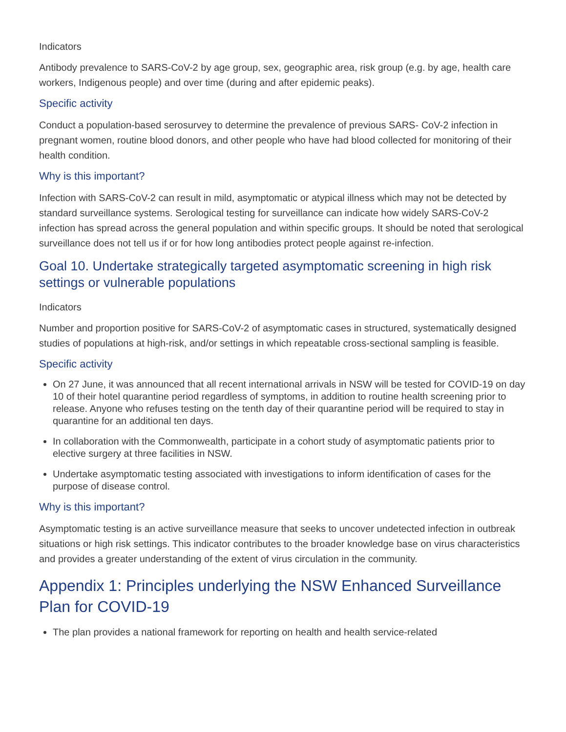Indicators
Antibody prevalence to SARS-CoV-2 by age group, sex, geographic area, risk group (e.g. by age, health care workers, Indigenous people) and over time (during and after epidemic peaks).
Specific activity
Conduct a population-based serosurvey to determine the prevalence of previous SARS- CoV-2 infection in pregnant women, routine blood donors, and other people who have had blood collected for monitoring of their health condition.
Why is this important?
Infection with SARS-CoV-2 can result in mild, asymptomatic or atypical illness which may not be detected by standard surveillance systems. Serological testing for surveillance can indicate how widely SARS-CoV-2 infection has spread across the general population and within specific groups. It should be noted that serological surveillance does not tell us if or for how long antibodies protect people against re-infection.
Goal 10. Undertake strategically targeted asymptomatic screening in high risk settings or vulnerable populations
Indicators
Number and proportion positive for SARS-CoV-2 of asymptomatic cases in structured, systematically designed studies of populations at high-risk, and/or settings in which repeatable cross-sectional sampling is feasible.
Specific activity
On 27 June, it was announced that all recent international arrivals in NSW will be tested for COVID-19 on day 10 of their hotel quarantine period regardless of symptoms, in addition to routine health screening prior to release. Anyone who refuses testing on the tenth day of their quarantine period will be required to stay in quarantine for an additional ten days.
In collaboration with the Commonwealth, participate in a cohort study of asymptomatic patients prior to elective surgery at three facilities in NSW.
Undertake asymptomatic testing associated with investigations to inform identification of cases for the purpose of disease control.
Why is this important?
Asymptomatic testing is an active surveillance measure that seeks to uncover undetected infection in outbreak situations or high risk settings. This indicator contributes to the broader knowledge base on virus characteristics and provides a greater understanding of the extent of virus circulation in the community.
Appendix 1: Principles underlying the NSW Enhanced Surveillance Plan for COVID-19
The plan provides a national framework for reporting on health and health service-related